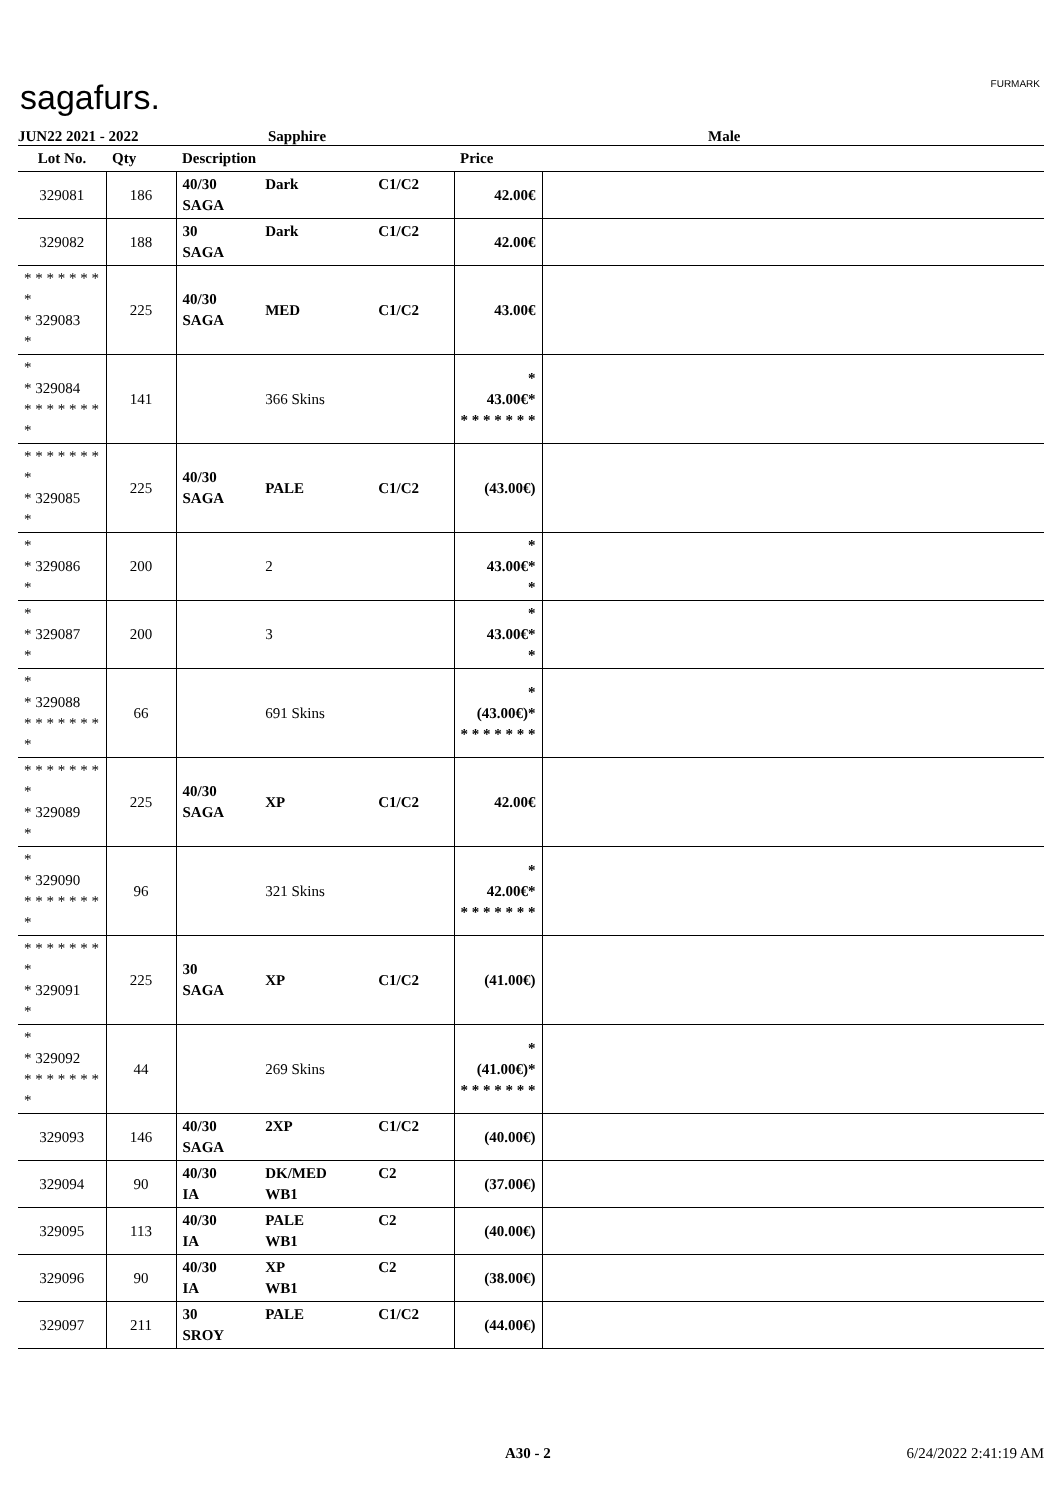sagafurs. FURMARK
JUN22 2021 - 2022 Sapphire Male
| Lot No. | Qty | Description | | | Price | |
| --- | --- | --- | --- | --- | --- | --- |
| 329081 | 186 | 40/30 SAGA | Dark | C1/C2 | 42.00€ | |
| 329082 | 188 | 30 SAGA | Dark | C1/C2 | 42.00€ | |
| * * * * * * * * * 329083 * | 225 | 40/30 SAGA | MED | C1/C2 | 43.00€ | |
| * * 329084 * * * * * * * * | 141 | | 366 Skins | | * 43.00€* * * * * * * * | |
| * * * * * * * * * 329085 * | 225 | 40/30 SAGA | PALE | C1/C2 | (43.00€) | |
| * * 329086 * | 200 | | 2 | | * 43.00€* * | |
| * * 329087 * | 200 | | 3 | | * 43.00€* * | |
| * * 329088 * * * * * * * * | 66 | | 691 Skins | | * (43.00€)* * * * * * * * | |
| * * * * * * * * * 329089 * | 225 | 40/30 SAGA | XP | C1/C2 | 42.00€ | |
| * * 329090 * * * * * * * * | 96 | | 321 Skins | | * 42.00€* * * * * * * * | |
| * * * * * * * * * 329091 * | 225 | 30 SAGA | XP | C1/C2 | (41.00€) | |
| * * 329092 * * * * * * * * | 44 | | 269 Skins | | * (41.00€)* * * * * * * * | |
| 329093 | 146 | 40/30 SAGA | 2XP | C1/C2 | (40.00€) | |
| 329094 | 90 | 40/30 IA | DK/MED WB1 | C2 | (37.00€) | |
| 329095 | 113 | 40/30 IA | PALE WB1 | C2 | (40.00€) | |
| 329096 | 90 | 40/30 IA | XP WB1 | C2 | (38.00€) | |
| 329097 | 211 | 30 SROY | PALE | C1/C2 | (44.00€) | |
A30 - 2 6/24/2022 2:41:19 AM